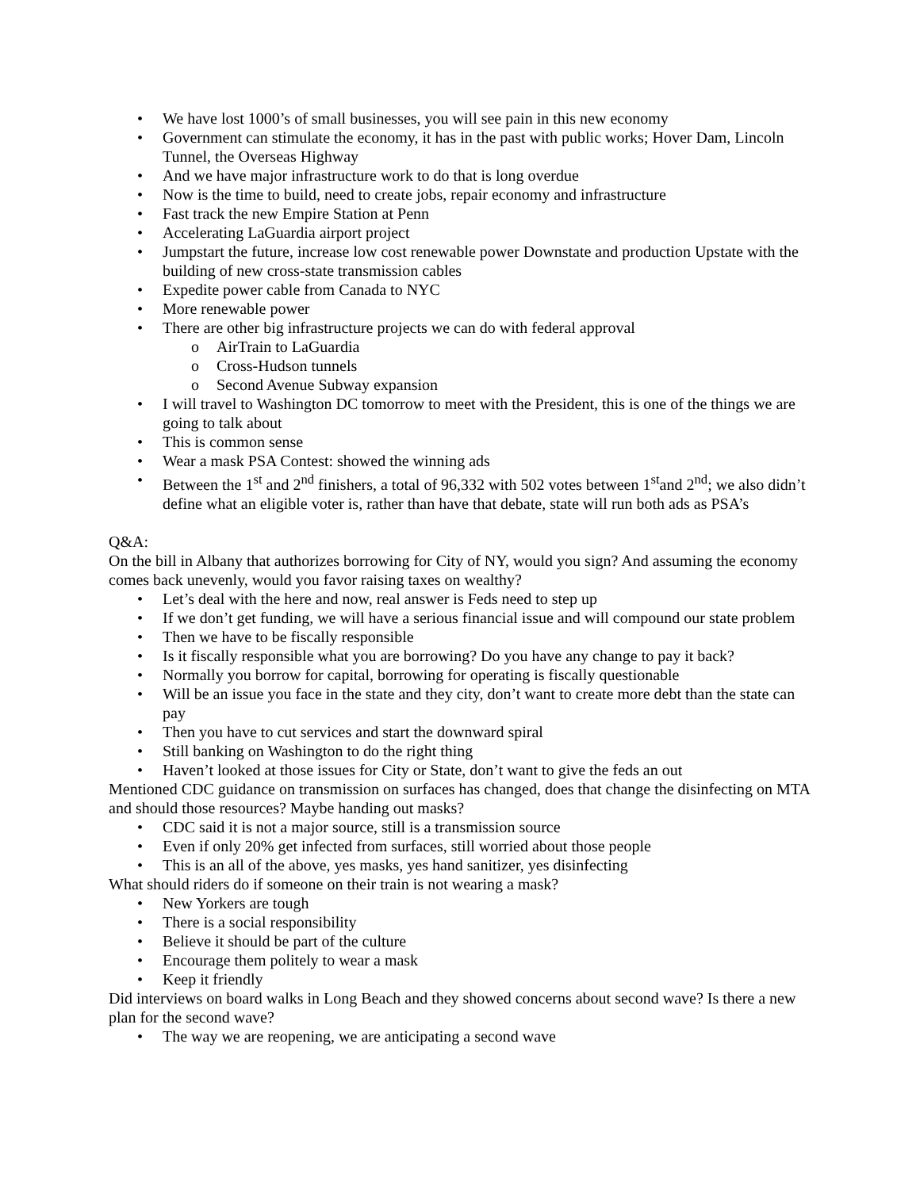• We have lost 1000’s of small businesses, you will see pain in this new economy
• Government can stimulate the economy, it has in the past with public works; Hover Dam, Lincoln Tunnel, the Overseas Highway
• And we have major infrastructure work to do that is long overdue
• Now is the time to build, need to create jobs, repair economy and infrastructure
• Fast track the new Empire Station at Penn
• Accelerating LaGuardia airport project
• Jumpstart the future, increase low cost renewable power Downstate and production Upstate with the building of new cross-state transmission cables
• Expedite power cable from Canada to NYC
• More renewable power
• There are other big infrastructure projects we can do with federal approval
o AirTrain to LaGuardia
o Cross-Hudson tunnels
o Second Avenue Subway expansion
• I will travel to Washington DC tomorrow to meet with the President, this is one of the things we are going to talk about
• This is common sense
• Wear a mask PSA Contest: showed the winning ads
• Between the 1<sup>st</sup> and 2<sup>nd</sup> finishers, a total of 96,332 with 502 votes between 1<sup>st</sup>and 2<sup>nd</sup>; we also didn’t define what an eligible voter is, rather than have that debate, state will run both ads as PSA’s
Q&A:
On the bill in Albany that authorizes borrowing for City of NY, would you sign? And assuming the economy comes back unevenly, would you favor raising taxes on wealthy?
• Let’s deal with the here and now, real answer is Feds need to step up
• If we don’t get funding, we will have a serious financial issue and will compound our state problem
• Then we have to be fiscally responsible
• Is it fiscally responsible what you are borrowing? Do you have any change to pay it back?
• Normally you borrow for capital, borrowing for operating is fiscally questionable
• Will be an issue you face in the state and they city, don’t want to create more debt than the state can pay
• Then you have to cut services and start the downward spiral
• Still banking on Washington to do the right thing
• Haven’t looked at those issues for City or State, don’t want to give the feds an out
Mentioned CDC guidance on transmission on surfaces has changed, does that change the disinfecting on MTA and should those resources? Maybe handing out masks?
• CDC said it is not a major source, still is a transmission source
• Even if only 20% get infected from surfaces, still worried about those people
• This is an all of the above, yes masks, yes hand sanitizer, yes disinfecting
What should riders do if someone on their train is not wearing a mask?
• New Yorkers are tough
• There is a social responsibility
• Believe it should be part of the culture
• Encourage them politely to wear a mask
• Keep it friendly
Did interviews on board walks in Long Beach and they showed concerns about second wave? Is there a new plan for the second wave?
• The way we are reopening, we are anticipating a second wave